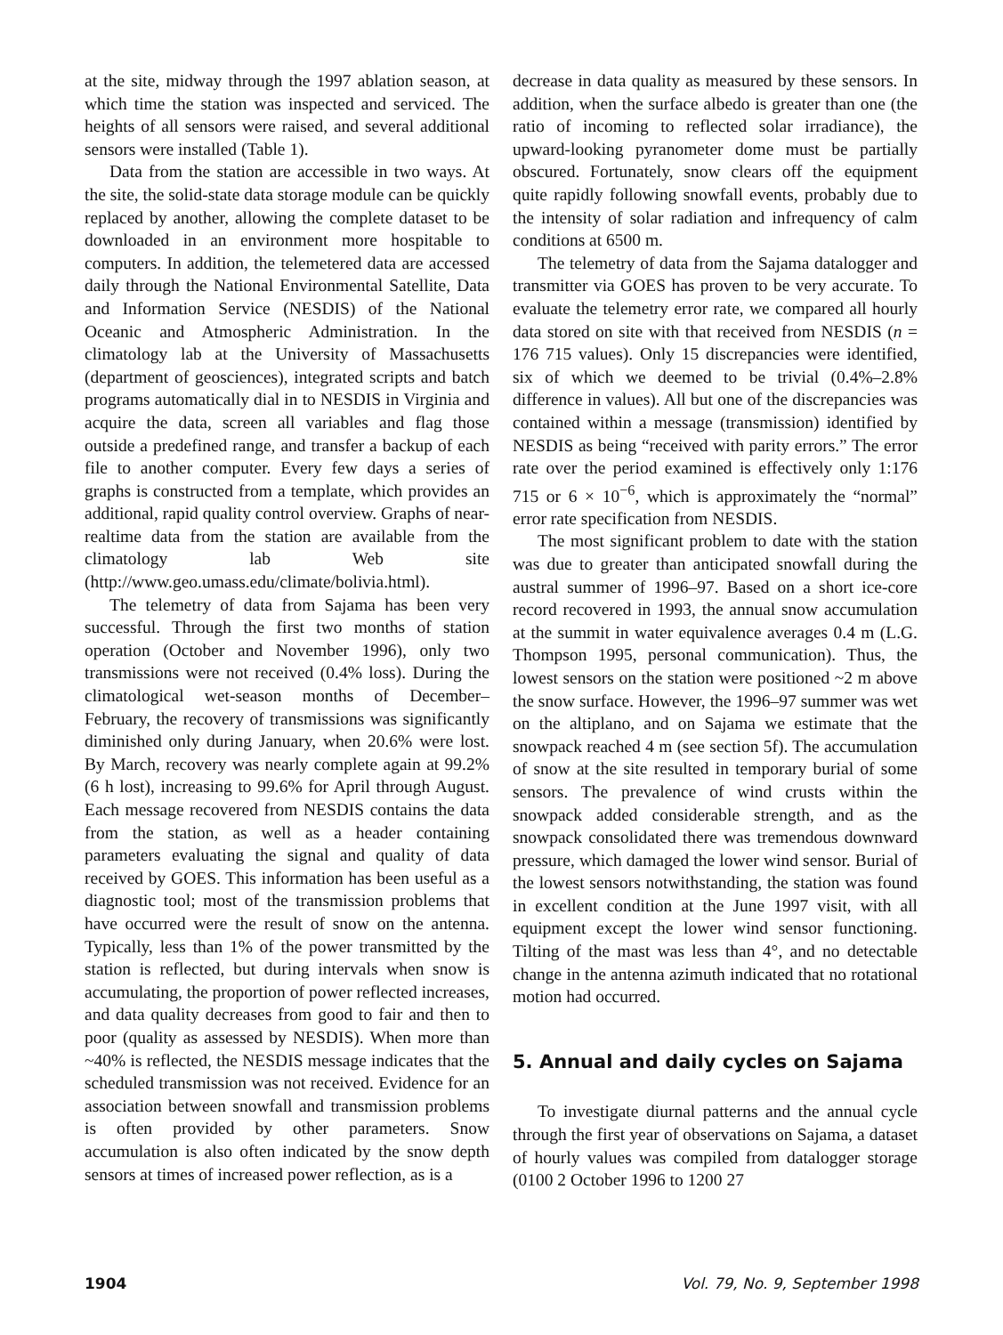at the site, midway through the 1997 ablation season, at which time the station was inspected and serviced. The heights of all sensors were raised, and several additional sensors were installed (Table 1).
Data from the station are accessible in two ways. At the site, the solid-state data storage module can be quickly replaced by another, allowing the complete dataset to be downloaded in an environment more hospitable to computers. In addition, the telemetered data are accessed daily through the National Environmental Satellite, Data and Information Service (NESDIS) of the National Oceanic and Atmospheric Administration. In the climatology lab at the University of Massachusetts (department of geosciences), integrated scripts and batch programs automatically dial in to NESDIS in Virginia and acquire the data, screen all variables and flag those outside a predefined range, and transfer a backup of each file to another computer. Every few days a series of graphs is constructed from a template, which provides an additional, rapid quality control overview. Graphs of near-realtime data from the station are available from the climatology lab Web site (http://www.geo.umass.edu/climate/bolivia.html).
The telemetry of data from Sajama has been very successful. Through the first two months of station operation (October and November 1996), only two transmissions were not received (0.4% loss). During the climatological wet-season months of December–February, the recovery of transmissions was significantly diminished only during January, when 20.6% were lost. By March, recovery was nearly complete again at 99.2% (6 h lost), increasing to 99.6% for April through August. Each message recovered from NESDIS contains the data from the station, as well as a header containing parameters evaluating the signal and quality of data received by GOES. This information has been useful as a diagnostic tool; most of the transmission problems that have occurred were the result of snow on the antenna. Typically, less than 1% of the power transmitted by the station is reflected, but during intervals when snow is accumulating, the proportion of power reflected increases, and data quality decreases from good to fair and then to poor (quality as assessed by NESDIS). When more than ~40% is reflected, the NESDIS message indicates that the scheduled transmission was not received. Evidence for an association between snowfall and transmission problems is often provided by other parameters. Snow accumulation is also often indicated by the snow depth sensors at times of increased power reflection, as is a
decrease in data quality as measured by these sensors. In addition, when the surface albedo is greater than one (the ratio of incoming to reflected solar irradiance), the upward-looking pyranometer dome must be partially obscured. Fortunately, snow clears off the equipment quite rapidly following snowfall events, probably due to the intensity of solar radiation and infrequency of calm conditions at 6500 m.
The telemetry of data from the Sajama datalogger and transmitter via GOES has proven to be very accurate. To evaluate the telemetry error rate, we compared all hourly data stored on site with that received from NESDIS (n = 176 715 values). Only 15 discrepancies were identified, six of which we deemed to be trivial (0.4%–2.8% difference in values). All but one of the discrepancies was contained within a message (transmission) identified by NESDIS as being “received with parity errors.” The error rate over the period examined is effectively only 1:176 715 or 6 × 10<sup>−6</sup>, which is approximately the “normal” error rate specification from NESDIS.
The most significant problem to date with the station was due to greater than anticipated snowfall during the austral summer of 1996–97. Based on a short ice-core record recovered in 1993, the annual snow accumulation at the summit in water equivalence averages 0.4 m (L.G. Thompson 1995, personal communication). Thus, the lowest sensors on the station were positioned ~2 m above the snow surface. However, the 1996–97 summer was wet on the altiplano, and on Sajama we estimate that the snowpack reached 4 m (see section 5f). The accumulation of snow at the site resulted in temporary burial of some sensors. The prevalence of wind crusts within the snowpack added considerable strength, and as the snowpack consolidated there was tremendous downward pressure, which damaged the lower wind sensor. Burial of the lowest sensors notwithstanding, the station was found in excellent condition at the June 1997 visit, with all equipment except the lower wind sensor functioning. Tilting of the mast was less than 4°, and no detectable change in the antenna azimuth indicated that no rotational motion had occurred.
5. Annual and daily cycles on Sajama
To investigate diurnal patterns and the annual cycle through the first year of observations on Sajama, a dataset of hourly values was compiled from datalogger storage (0100 2 October 1996 to 1200 27
1904 Vol. 79, No. 9, September 1998